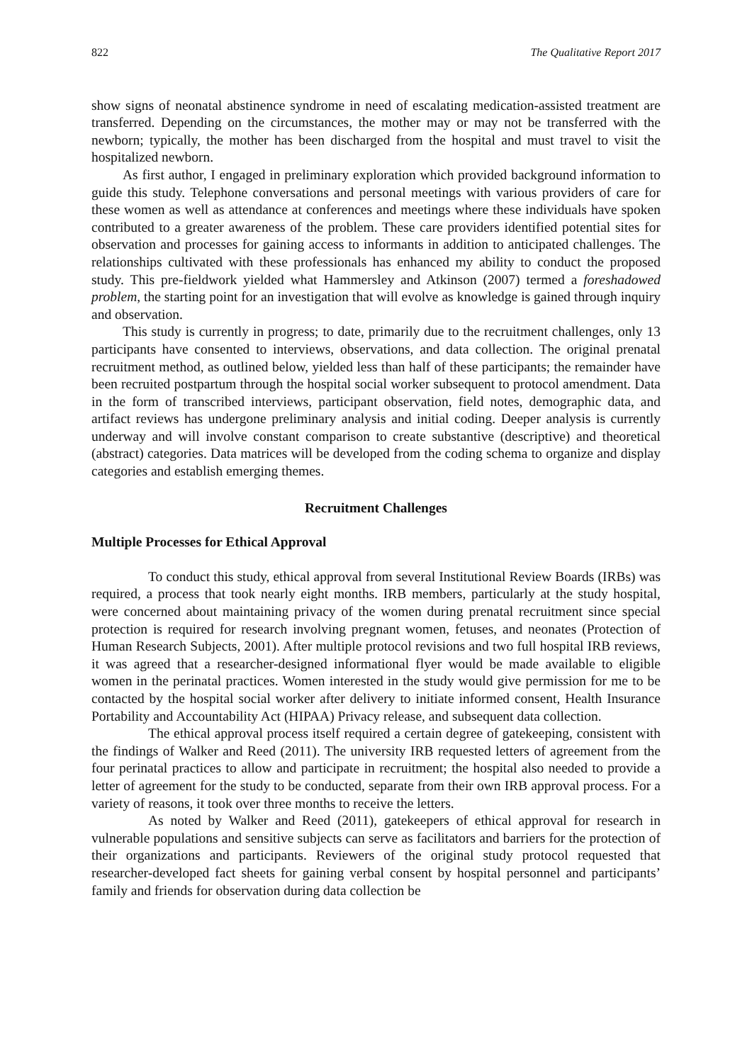822 The Qualitative Report 2017
show signs of neonatal abstinence syndrome in need of escalating medication-assisted treatment are transferred. Depending on the circumstances, the mother may or may not be transferred with the newborn; typically, the mother has been discharged from the hospital and must travel to visit the hospitalized newborn.
As first author, I engaged in preliminary exploration which provided background information to guide this study. Telephone conversations and personal meetings with various providers of care for these women as well as attendance at conferences and meetings where these individuals have spoken contributed to a greater awareness of the problem. These care providers identified potential sites for observation and processes for gaining access to informants in addition to anticipated challenges. The relationships cultivated with these professionals has enhanced my ability to conduct the proposed study. This pre-fieldwork yielded what Hammersley and Atkinson (2007) termed a foreshadowed problem, the starting point for an investigation that will evolve as knowledge is gained through inquiry and observation.
This study is currently in progress; to date, primarily due to the recruitment challenges, only 13 participants have consented to interviews, observations, and data collection. The original prenatal recruitment method, as outlined below, yielded less than half of these participants; the remainder have been recruited postpartum through the hospital social worker subsequent to protocol amendment. Data in the form of transcribed interviews, participant observation, field notes, demographic data, and artifact reviews has undergone preliminary analysis and initial coding. Deeper analysis is currently underway and will involve constant comparison to create substantive (descriptive) and theoretical (abstract) categories. Data matrices will be developed from the coding schema to organize and display categories and establish emerging themes.
Recruitment Challenges
Multiple Processes for Ethical Approval
To conduct this study, ethical approval from several Institutional Review Boards (IRBs) was required, a process that took nearly eight months. IRB members, particularly at the study hospital, were concerned about maintaining privacy of the women during prenatal recruitment since special protection is required for research involving pregnant women, fetuses, and neonates (Protection of Human Research Subjects, 2001). After multiple protocol revisions and two full hospital IRB reviews, it was agreed that a researcher-designed informational flyer would be made available to eligible women in the perinatal practices. Women interested in the study would give permission for me to be contacted by the hospital social worker after delivery to initiate informed consent, Health Insurance Portability and Accountability Act (HIPAA) Privacy release, and subsequent data collection.
The ethical approval process itself required a certain degree of gatekeeping, consistent with the findings of Walker and Reed (2011). The university IRB requested letters of agreement from the four perinatal practices to allow and participate in recruitment; the hospital also needed to provide a letter of agreement for the study to be conducted, separate from their own IRB approval process. For a variety of reasons, it took over three months to receive the letters.
As noted by Walker and Reed (2011), gatekeepers of ethical approval for research in vulnerable populations and sensitive subjects can serve as facilitators and barriers for the protection of their organizations and participants. Reviewers of the original study protocol requested that researcher-developed fact sheets for gaining verbal consent by hospital personnel and participants’ family and friends for observation during data collection be